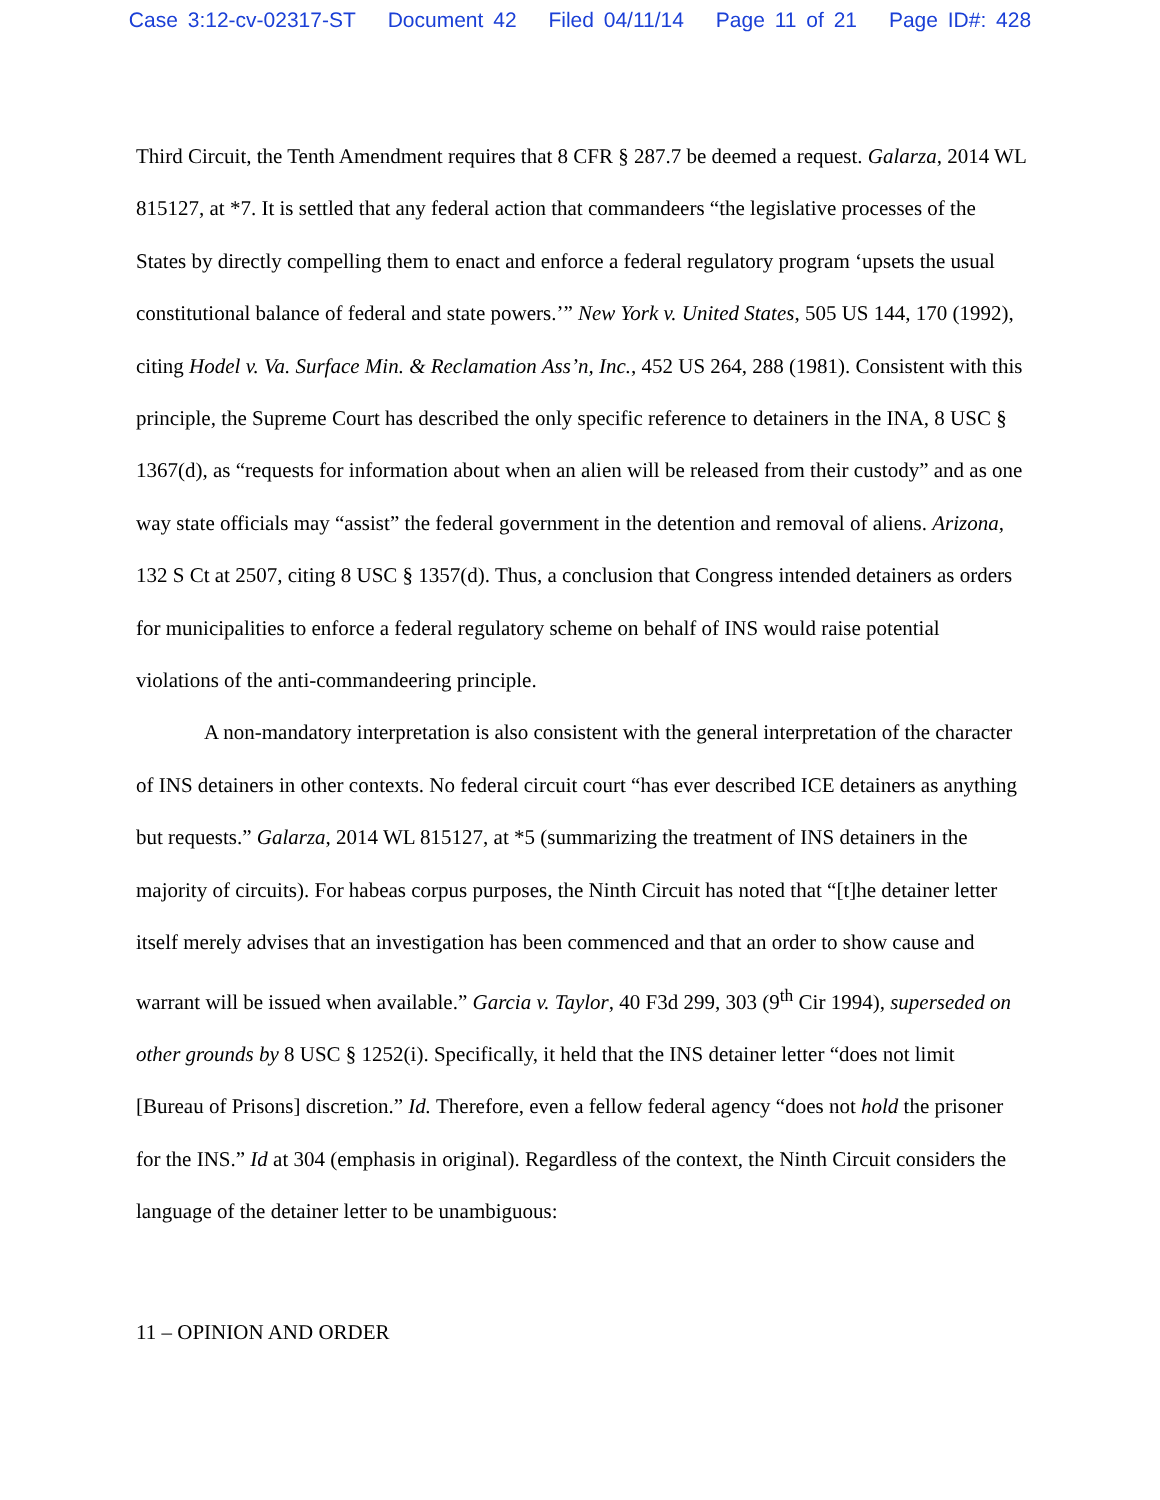Case 3:12-cv-02317-ST Document 42 Filed 04/11/14 Page 11 of 21 Page ID#: 428
Third Circuit, the Tenth Amendment requires that 8 CFR § 287.7 be deemed a request. Galarza, 2014 WL 815127, at *7. It is settled that any federal action that commandeers “the legislative processes of the States by directly compelling them to enact and enforce a federal regulatory program ‘upsets the usual constitutional balance of federal and state powers.’” New York v. United States, 505 US 144, 170 (1992), citing Hodel v. Va. Surface Min. & Reclamation Ass’n, Inc., 452 US 264, 288 (1981). Consistent with this principle, the Supreme Court has described the only specific reference to detainers in the INA, 8 USC § 1367(d), as “requests for information about when an alien will be released from their custody” and as one way state officials may “assist” the federal government in the detention and removal of aliens. Arizona, 132 S Ct at 2507, citing 8 USC § 1357(d). Thus, a conclusion that Congress intended detainers as orders for municipalities to enforce a federal regulatory scheme on behalf of INS would raise potential violations of the anti-commandeering principle.
A non-mandatory interpretation is also consistent with the general interpretation of the character of INS detainers in other contexts. No federal circuit court “has ever described ICE detainers as anything but requests.” Galarza, 2014 WL 815127, at *5 (summarizing the treatment of INS detainers in the majority of circuits). For habeas corpus purposes, the Ninth Circuit has noted that “[t]he detainer letter itself merely advises that an investigation has been commenced and that an order to show cause and warrant will be issued when available.” Garcia v. Taylor, 40 F3d 299, 303 (9<sup>th</sup> Cir 1994), superseded on other grounds by 8 USC § 1252(i). Specifically, it held that the INS detainer letter “does not limit [Bureau of Prisons] discretion.” Id. Therefore, even a fellow federal agency “does not hold the prisoner for the INS.” Id at 304 (emphasis in original). Regardless of the context, the Ninth Circuit considers the language of the detainer letter to be unambiguous:
11 – OPINION AND ORDER